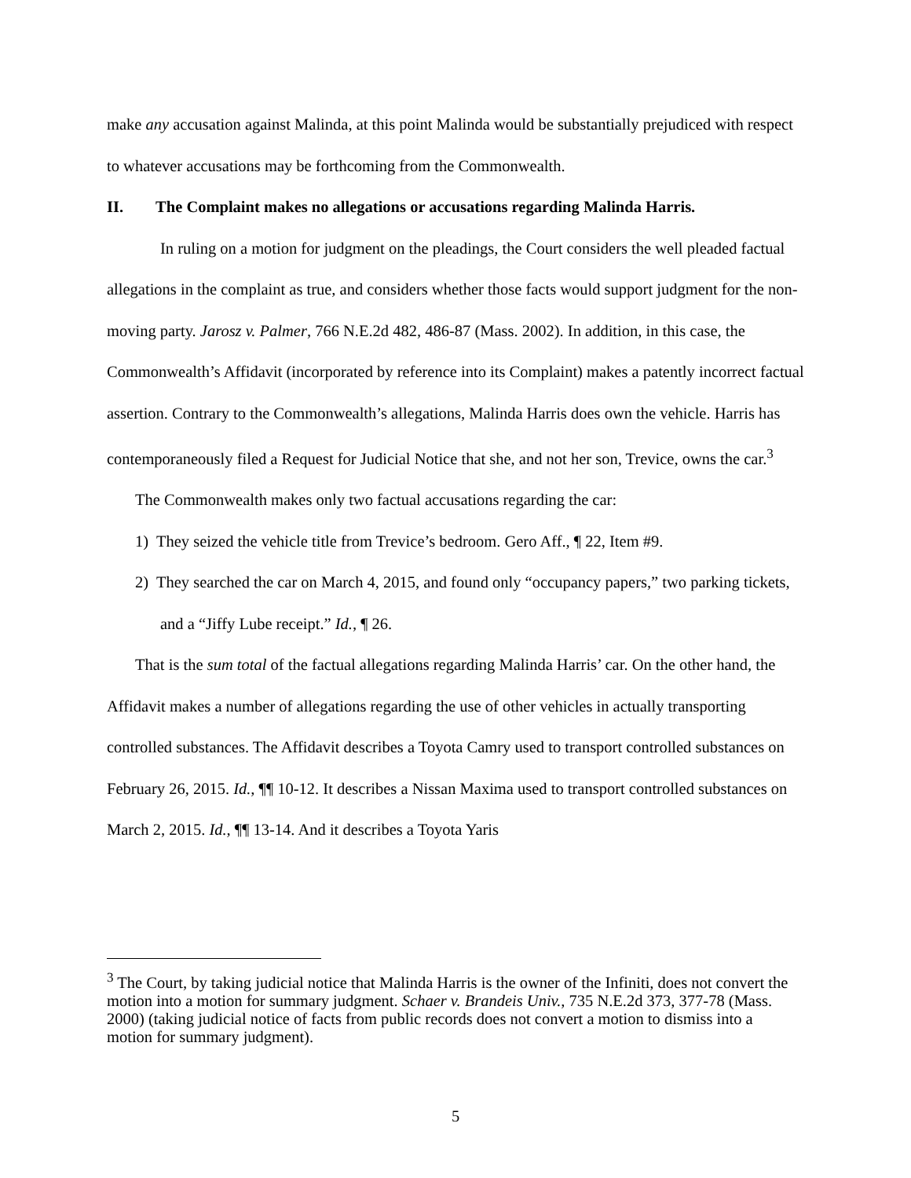make any accusation against Malinda, at this point Malinda would be substantially prejudiced with respect to whatever accusations may be forthcoming from the Commonwealth.
II. The Complaint makes no allegations or accusations regarding Malinda Harris.
In ruling on a motion for judgment on the pleadings, the Court considers the well pleaded factual allegations in the complaint as true, and considers whether those facts would support judgment for the non-moving party. Jarosz v. Palmer, 766 N.E.2d 482, 486-87 (Mass. 2002). In addition, in this case, the Commonwealth’s Affidavit (incorporated by reference into its Complaint) makes a patently incorrect factual assertion. Contrary to the Commonwealth’s allegations, Malinda Harris does own the vehicle. Harris has contemporaneously filed a Request for Judicial Notice that she, and not her son, Trevice, owns the car.<sup>3</sup>
The Commonwealth makes only two factual accusations regarding the car:
1) They seized the vehicle title from Trevice’s bedroom. Gero Aff., ¶ 22, Item #9.
2) They searched the car on March 4, 2015, and found only “occupancy papers,” two parking tickets, and a “Jiffy Lube receipt.” Id., ¶ 26.
That is the sum total of the factual allegations regarding Malinda Harris’ car. On the other hand, the Affidavit makes a number of allegations regarding the use of other vehicles in actually transporting controlled substances. The Affidavit describes a Toyota Camry used to transport controlled substances on February 26, 2015. Id., ¶¶ 10-12. It describes a Nissan Maxima used to transport controlled substances on March 2, 2015. Id., ¶¶ 13-14. And it describes a Toyota Yaris
<sup>3</sup> The Court, by taking judicial notice that Malinda Harris is the owner of the Infiniti, does not convert the motion into a motion for summary judgment. Schaer v. Brandeis Univ., 735 N.E.2d 373, 377-78 (Mass. 2000) (taking judicial notice of facts from public records does not convert a motion to dismiss into a motion for summary judgment).
5